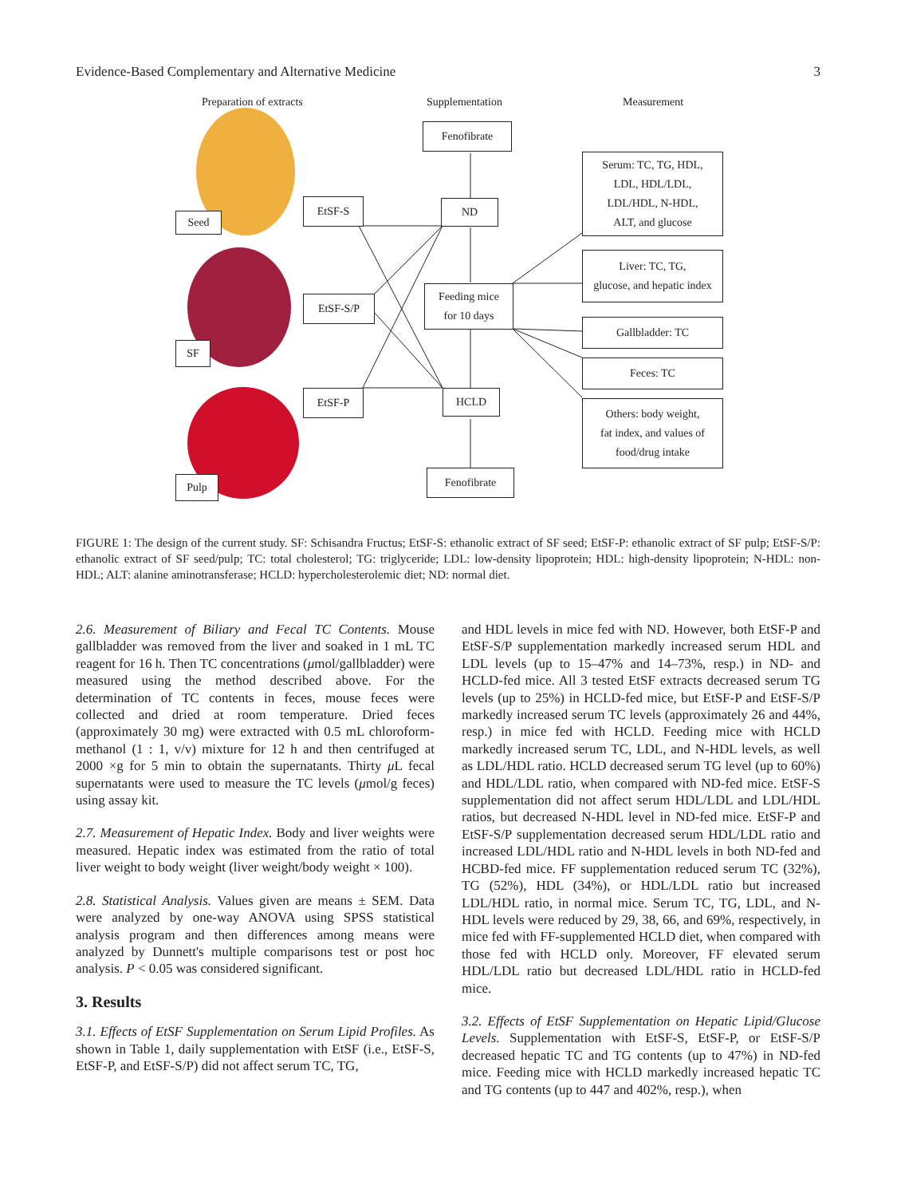Evidence-Based Complementary and Alternative Medicine 3
Preparation of extracts Supplementation Measurement
Fenofibrate
Seed
EtSF-S ND
Serum: TC, TG, HDL,
LDL, HDL/LDL,
LDL/HDL, N-HDL,
ALT, and glucose
Liver: TC, TG,
glucose, and hepatic index
EtSF-S/P
Feeding mice
for 10 days
Gallbladder: TC
SF
Feces: TC
EtSF-P HCLD
Others: body weight,
fat index, and values of
food/drug intake
Pulp Fenofibrate
FIGURE 1: The design of the current study. SF: Schisandra Fructus; EtSF-S: ethanolic extract of SF seed; EtSF-P: ethanolic extract of SF pulp; EtSF-S/P: ethanolic extract of SF seed/pulp; TC: total cholesterol; TG: triglyceride; LDL: low-density lipoprotein; HDL: high-density lipoprotein; N-HDL: non-HDL; ALT: alanine aminotransferase; HCLD: hypercholesterolemic diet; ND: normal diet.
2.6. Measurement of Biliary and Fecal TC Contents. Mouse gallbladder was removed from the liver and soaked in 1 mL TC reagent for 16 h. Then TC concentrations (μmol/gallbladder) were measured using the method described above. For the determination of TC contents in feces, mouse feces were collected and dried at room temperature. Dried feces (approximately 30 mg) were extracted with 0.5 mL chloroform-methanol (1 : 1, v/v) mixture for 12 h and then centrifuged at 2000 ×g for 5 min to obtain the supernatants. Thirty μ L fecal supernatants were used to measure the TC levels (μmol/g feces) using assay kit.
2.7. Measurement of Hepatic Index. Body and liver weights were measured. Hepatic index was estimated from the ratio of total liver weight to body weight (liver weight/body weight × 100).
2.8. Statistical Analysis. Values given are means ± SEM. Data were analyzed by one-way ANOVA using SPSS statistical analysis program and then differences among means were analyzed by Dunnett's multiple comparisons test or post hoc analysis. P < 0.05 was considered significant.
3. Results
3.1. Effects of EtSF Supplementation on Serum Lipid Profiles. As shown in Table 1, daily supplementation with EtSF (i.e., EtSF-S, EtSF-P, and EtSF-S/P) did not affect serum TC, TG,
and HDL levels in mice fed with ND. However, both EtSF-P and EtSF-S/P supplementation markedly increased serum HDL and LDL levels (up to 15–47% and 14–73%, resp.) in ND- and HCLD-fed mice. All 3 tested EtSF extracts decreased serum TG levels (up to 25%) in HCLD-fed mice, but EtSF-P and EtSF-S/P markedly increased serum TC levels (approximately 26 and 44%, resp.) in mice fed with HCLD. Feeding mice with HCLD markedly increased serum TC, LDL, and N-HDL levels, as well as LDL/HDL ratio. HCLD decreased serum TG level (up to 60%) and HDL/LDL ratio, when compared with ND-fed mice. EtSF-S supplementation did not affect serum HDL/LDL and LDL/HDL ratios, but decreased N-HDL level in ND-fed mice. EtSF-P and EtSF-S/P supplementation decreased serum HDL/LDL ratio and increased LDL/HDL ratio and N-HDL levels in both ND-fed and HCBD-fed mice. FF supplementation reduced serum TC (32%), TG (52%), HDL (34%), or HDL/LDL ratio but increased LDL/HDL ratio, in normal mice. Serum TC, TG, LDL, and N-HDL levels were reduced by 29, 38, 66, and 69%, respectively, in mice fed with FF-supplemented HCLD diet, when compared with those fed with HCLD only. Moreover, FF elevated serum HDL/LDL ratio but decreased LDL/HDL ratio in HCLD-fed mice.
3.2. Effects of EtSF Supplementation on Hepatic Lipid/Glucose Levels. Supplementation with EtSF-S, EtSF-P, or EtSF-S/P decreased hepatic TC and TG contents (up to 47%) in ND-fed mice. Feeding mice with HCLD markedly increased hepatic TC and TG contents (up to 447 and 402%, resp.), when